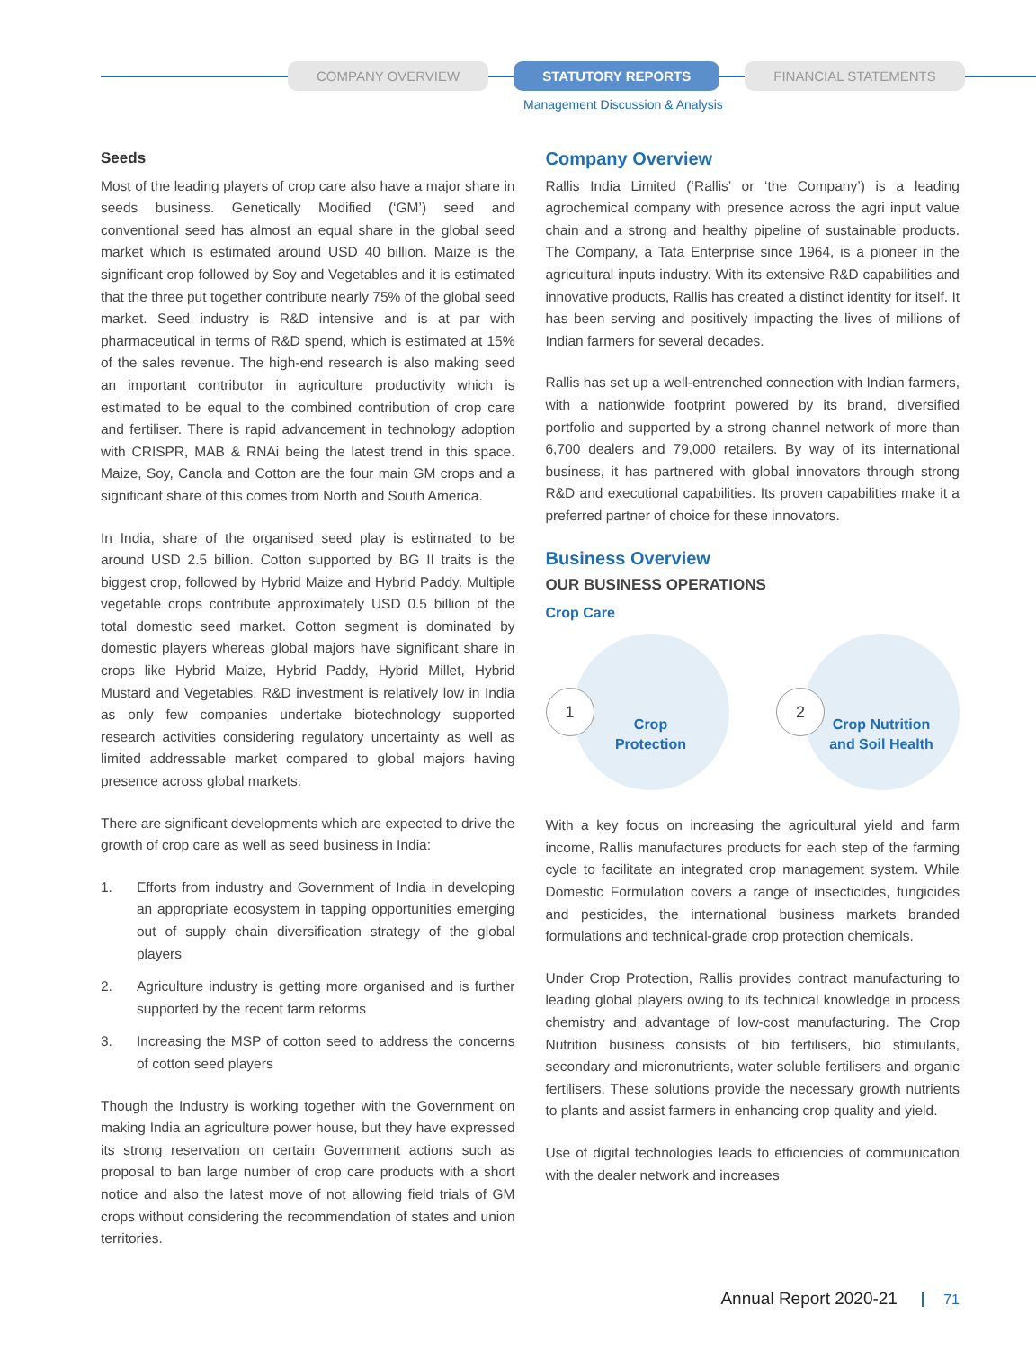COMPANY OVERVIEW STATUTORY REPORTS FINANCIAL STATEMENTS
Management Discussion & Analysis
Seeds
Most of the leading players of crop care also have a major share in seeds business. Genetically Modified (‘GM’) seed and conventional seed has almost an equal share in the global seed market which is estimated around USD 40 billion. Maize is the significant crop followed by Soy and Vegetables and it is estimated that the three put together contribute nearly 75% of the global seed market. Seed industry is R&D intensive and is at par with pharmaceutical in terms of R&D spend, which is estimated at 15% of the sales revenue. The high-end research is also making seed an important contributor in agriculture productivity which is estimated to be equal to the combined contribution of crop care and fertiliser. There is rapid advancement in technology adoption with CRISPR, MAB & RNAi being the latest trend in this space. Maize, Soy, Canola and Cotton are the four main GM crops and a significant share of this comes from North and South America.
In India, share of the organised seed play is estimated to be around USD 2.5 billion. Cotton supported by BG II traits is the biggest crop, followed by Hybrid Maize and Hybrid Paddy. Multiple vegetable crops contribute approximately USD 0.5 billion of the total domestic seed market. Cotton segment is dominated by domestic players whereas global majors have significant share in crops like Hybrid Maize, Hybrid Paddy, Hybrid Millet, Hybrid Mustard and Vegetables. R&D investment is relatively low in India as only few companies undertake biotechnology supported research activities considering regulatory uncertainty as well as limited addressable market compared to global majors having presence across global markets.
There are significant developments which are expected to drive the growth of crop care as well as seed business in India:
1. Efforts from industry and Government of India in developing an appropriate ecosystem in tapping opportunities emerging out of supply chain diversification strategy of the global players
2. Agriculture industry is getting more organised and is further supported by the recent farm reforms
3. Increasing the MSP of cotton seed to address the concerns of cotton seed players
Though the Industry is working together with the Government on making India an agriculture power house, but they have expressed its strong reservation on certain Government actions such as proposal to ban large number of crop care products with a short notice and also the latest move of not allowing field trials of GM crops without considering the recommendation of states and union territories.
Company Overview
Rallis India Limited (‘Rallis’ or ‘the Company’) is a leading agrochemical company with presence across the agri input value chain and a strong and healthy pipeline of sustainable products. The Company, a Tata Enterprise since 1964, is a pioneer in the agricultural inputs industry. With its extensive R&D capabilities and innovative products, Rallis has created a distinct identity for itself. It has been serving and positively impacting the lives of millions of Indian farmers for several decades.
Rallis has set up a well-entrenched connection with Indian farmers, with a nationwide footprint powered by its brand, diversified portfolio and supported by a strong channel network of more than 6,700 dealers and 79,000 retailers. By way of its international business, it has partnered with global innovators through strong R&D and executional capabilities. Its proven capabilities make it a preferred partner of choice for these innovators.
Business Overview
OUR BUSINESS OPERATIONS
Crop Care
1
Crop
Protection
2
Crop Nutrition
and Soil Health
With a key focus on increasing the agricultural yield and farm income, Rallis manufactures products for each step of the farming cycle to facilitate an integrated crop management system. While Domestic Formulation covers a range of insecticides, fungicides and pesticides, the international business markets branded formulations and technical-grade crop protection chemicals.
Under Crop Protection, Rallis provides contract manufacturing to leading global players owing to its technical knowledge in process chemistry and advantage of low-cost manufacturing. The Crop Nutrition business consists of bio fertilisers, bio stimulants, secondary and micronutrients, water soluble fertilisers and organic fertilisers. These solutions provide the necessary growth nutrients to plants and assist farmers in enhancing crop quality and yield.
Use of digital technologies leads to efficiencies of communication with the dealer network and increases
Annual Report 2020-21 71